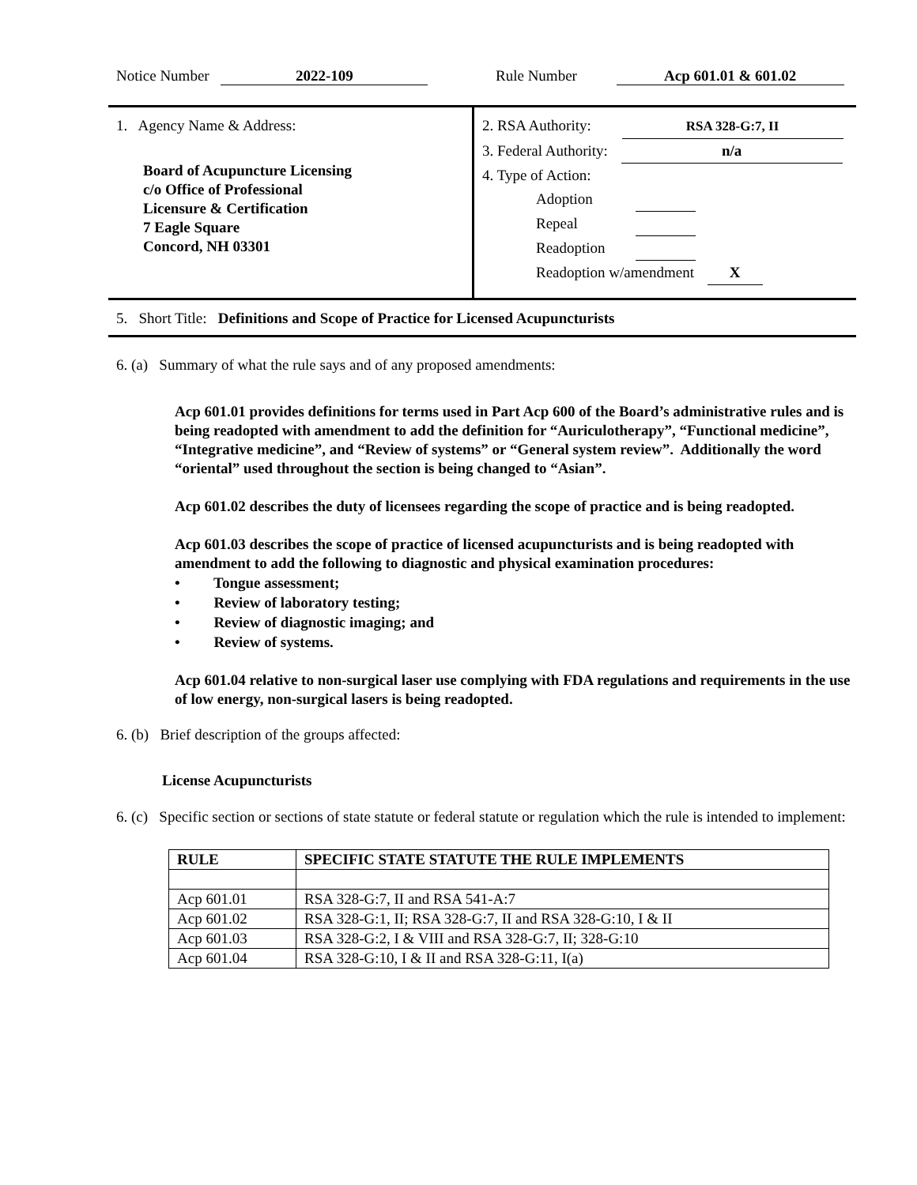Notice Number 2022-109 Rule Number Acp 601.01 & 601.02
1. Agency Name & Address:
Board of Acupuncture Licensing
c/o Office of Professional
Licensure & Certification
7 Eagle Square
Concord, NH 03301
2. RSA Authority: RSA 328-G:7, II
3. Federal Authority: n/a
4. Type of Action:
Adoption
Repeal
Readoption
Readoption w/amendment X
5. Short Title: Definitions and Scope of Practice for Licensed Acupuncturists
6. (a) Summary of what the rule says and of any proposed amendments:
Acp 601.01 provides definitions for terms used in Part Acp 600 of the Board’s administrative rules and is being readopted with amendment to add the definition for “Auriculotherapy”, “Functional medicine”, “Integrative medicine”, and “Review of systems” or “General system review”. Additionally the word “oriental” used throughout the section is being changed to “Asian”.
Acp 601.02 describes the duty of licensees regarding the scope of practice and is being readopted.
Acp 601.03 describes the scope of practice of licensed acupuncturists and is being readopted with amendment to add the following to diagnostic and physical examination procedures:
• Tongue assessment;
• Review of laboratory testing;
• Review of diagnostic imaging; and
• Review of systems.
Acp 601.04 relative to non-surgical laser use complying with FDA regulations and requirements in the use of low energy, non-surgical lasers is being readopted.
6. (b) Brief description of the groups affected:
License Acupuncturists
6. (c) Specific section or sections of state statute or federal statute or regulation which the rule is intended to implement:
| RULE | SPECIFIC STATE STATUTE THE RULE IMPLEMENTS |
| --- | --- |
| Acp 601.01 | RSA 328-G:7, II and RSA 541-A:7 |
| Acp 601.02 | RSA 328-G:1, II; RSA 328-G:7, II and RSA 328-G:10, I & II |
| Acp 601.03 | RSA 328-G:2, I & VIII and RSA 328-G:7, II; 328-G:10 |
| Acp 601.04 | RSA 328-G:10, I & II and RSA 328-G:11, I(a) |